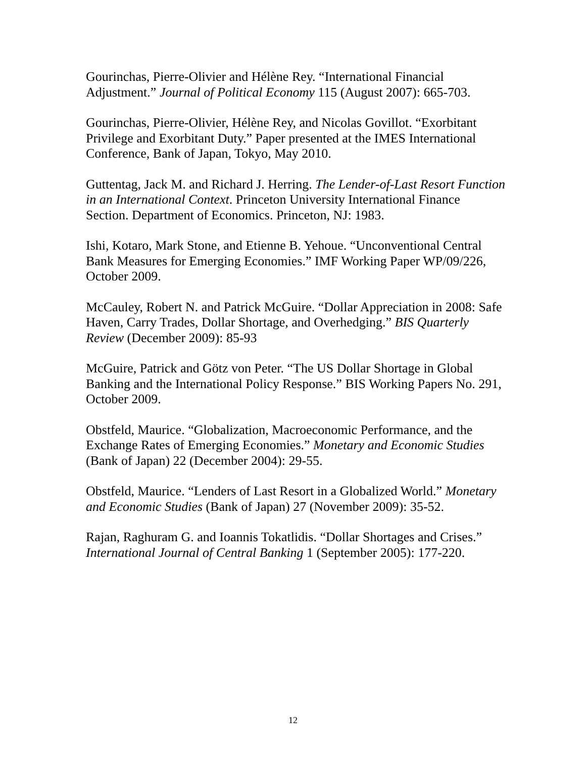Gourinchas, Pierre-Olivier and Hélène Rey. “International Financial Adjustment.” Journal of Political Economy 115 (August 2007): 665-703.
Gourinchas, Pierre-Olivier, Hélène Rey, and Nicolas Govillot. “Exorbitant Privilege and Exorbitant Duty.” Paper presented at the IMES International Conference, Bank of Japan, Tokyo, May 2010.
Guttentag, Jack M. and Richard J. Herring. The Lender-of-Last Resort Function in an International Context. Princeton University International Finance Section. Department of Economics. Princeton, NJ: 1983.
Ishi, Kotaro, Mark Stone, and Etienne B. Yehoue. “Unconventional Central Bank Measures for Emerging Economies.” IMF Working Paper WP/09/226, October 2009.
McCauley, Robert N. and Patrick McGuire. “Dollar Appreciation in 2008: Safe Haven, Carry Trades, Dollar Shortage, and Overhedging.” BIS Quarterly Review (December 2009): 85-93
McGuire, Patrick and Götz von Peter. “The US Dollar Shortage in Global Banking and the International Policy Response.” BIS Working Papers No. 291, October 2009.
Obstfeld, Maurice. “Globalization, Macroeconomic Performance, and the Exchange Rates of Emerging Economies.” Monetary and Economic Studies (Bank of Japan) 22 (December 2004): 29-55.
Obstfeld, Maurice. “Lenders of Last Resort in a Globalized World.” Monetary and Economic Studies (Bank of Japan) 27 (November 2009): 35-52.
Rajan, Raghuram G. and Ioannis Tokatlidis. “Dollar Shortages and Crises.” International Journal of Central Banking 1 (September 2005): 177-220.
12